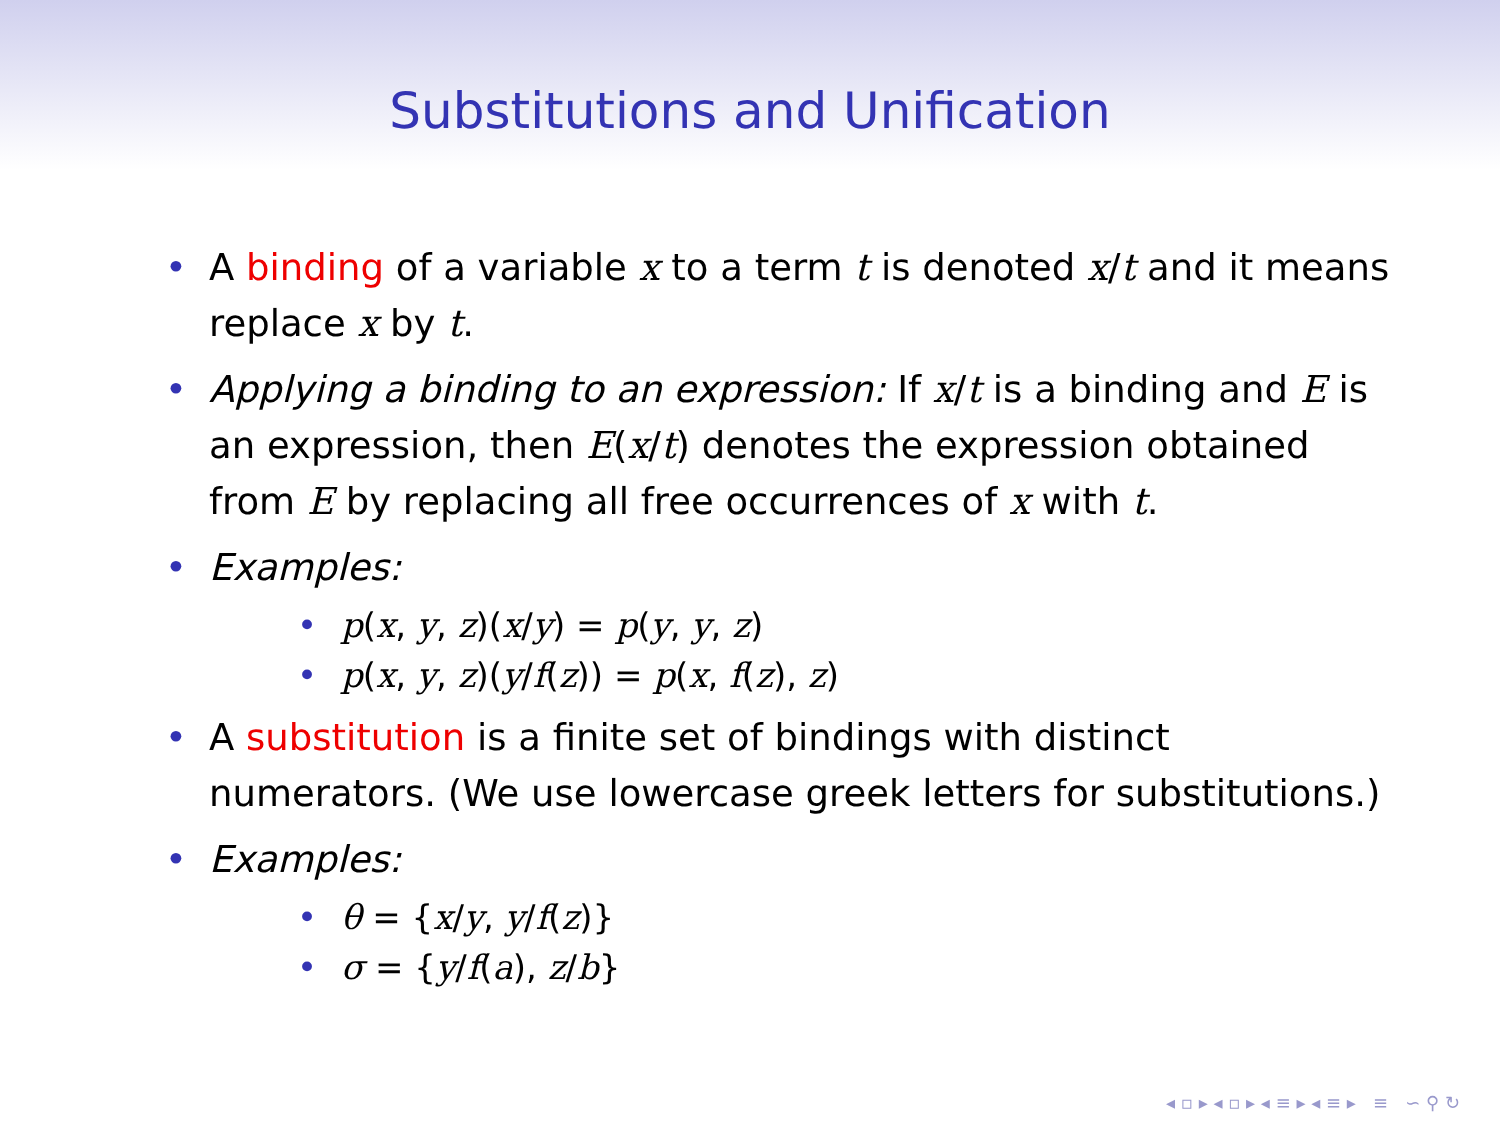Substitutions and Unification
• A binding of a variable x to a term t is denoted x/t and it means replace x by t.
• Applying a binding to an expression: If x/t is a binding and E is an expression, then E(x/t) denotes the expression obtained from E by replacing all free occurrences of x with t.
• Examples:
• p(x, y, z)(x/y) = p(y, y, z)
• p(x, y, z)(y/f(z)) = p(x, f(z), z)
• A substitution is a finite set of bindings with distinct numerators. (We use lowercase greek letters for substitutions.)
• Examples:
• θ = {x/y, y/f(z)}
• σ = {y/f(a), z/b}
◂ ▫ ▸ ◂ ▫ ▸ ◂ ≡ ▸ ◂ ≡ ▸ ≡ ∽ ⚲ ↻